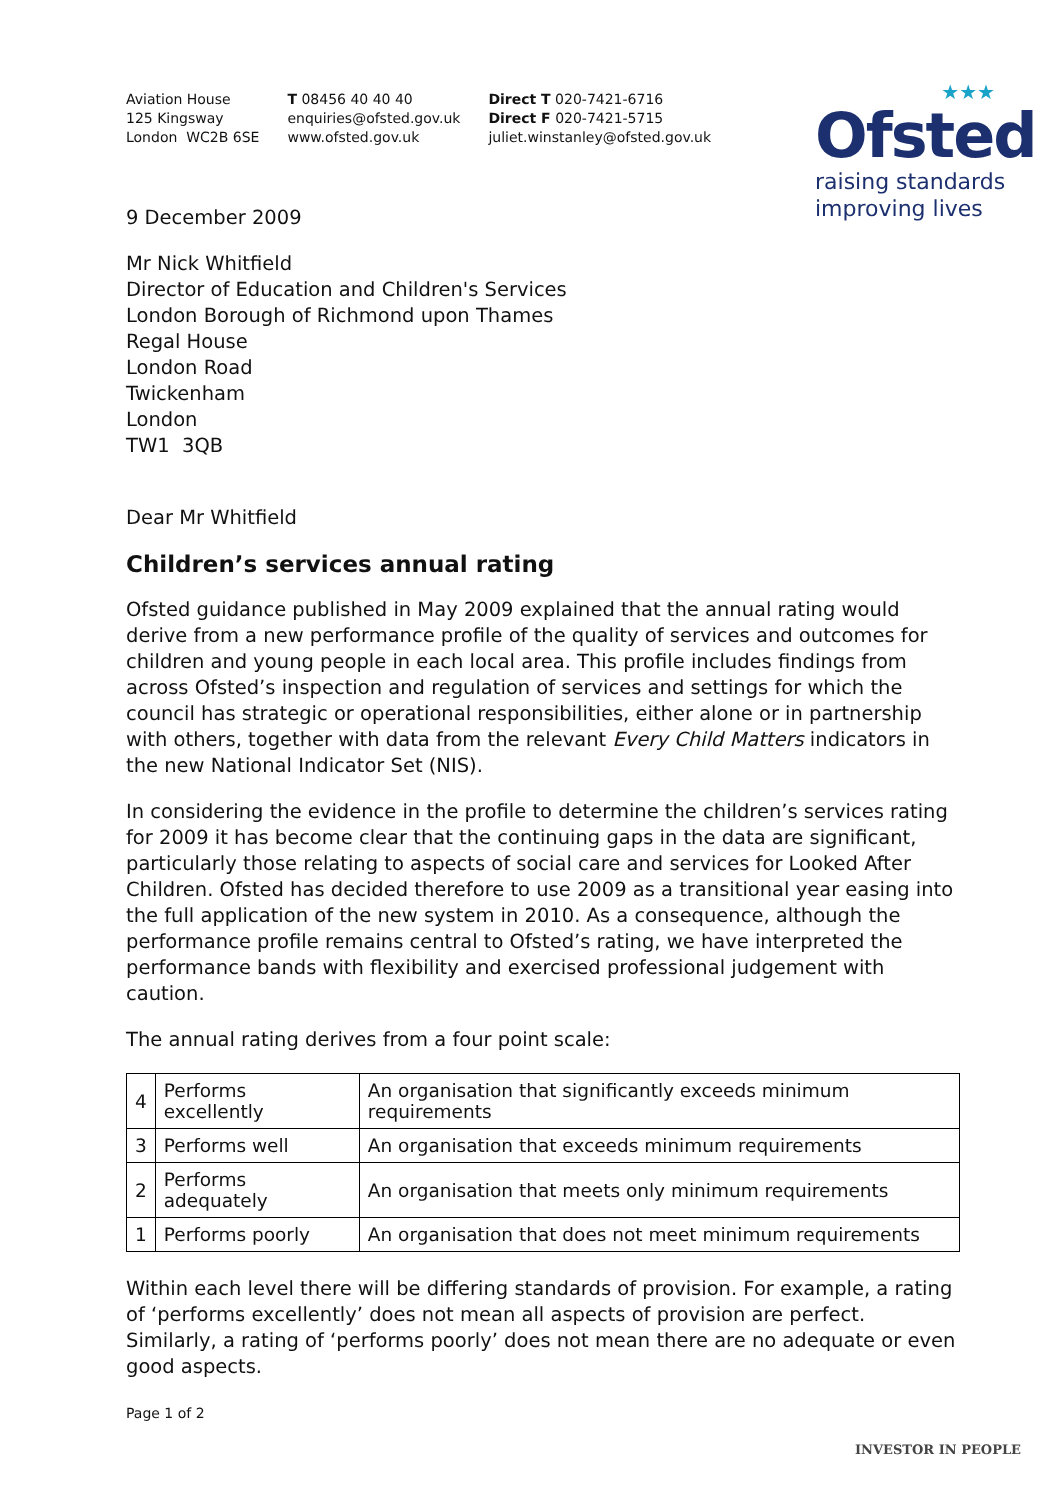★★★
Ofsted
raising standards
improving lives
Aviation House
125 Kingsway
London WC2B 6SE
T 08456 40 40 40
enquiries@ofsted.gov.uk
www.ofsted.gov.uk
Direct T 020-7421-6716
Direct F 020-7421-5715
juliet.winstanley@ofsted.gov.uk
9 December 2009
Mr Nick Whitfield
Director of Education and Children's Services
London Borough of Richmond upon Thames
Regal House
London Road
Twickenham
London
TW1 3QB
Dear Mr Whitfield
Children’s services annual rating
Ofsted guidance published in May 2009 explained that the annual rating would derive from a new performance profile of the quality of services and outcomes for children and young people in each local area. This profile includes findings from across Ofsted’s inspection and regulation of services and settings for which the council has strategic or operational responsibilities, either alone or in partnership with others, together with data from the relevant Every Child Matters indicators in the new National Indicator Set (NIS).
In considering the evidence in the profile to determine the children’s services rating for 2009 it has become clear that the continuing gaps in the data are significant, particularly those relating to aspects of social care and services for Looked After Children. Ofsted has decided therefore to use 2009 as a transitional year easing into the full application of the new system in 2010. As a consequence, although the performance profile remains central to Ofsted’s rating, we have interpreted the performance bands with flexibility and exercised professional judgement with caution.
The annual rating derives from a four point scale:
| 4 | Performs excellently | An organisation that significantly exceeds minimum requirements |
| 3 | Performs well | An organisation that exceeds minimum requirements |
| 2 | Performs adequately | An organisation that meets only minimum requirements |
| 1 | Performs poorly | An organisation that does not meet minimum requirements |
Within each level there will be differing standards of provision. For example, a rating of ‘performs excellently’ does not mean all aspects of provision are perfect. Similarly, a rating of ‘performs poorly’ does not mean there are no adequate or even good aspects.
Page 1 of 2
INVESTOR IN PEOPLE